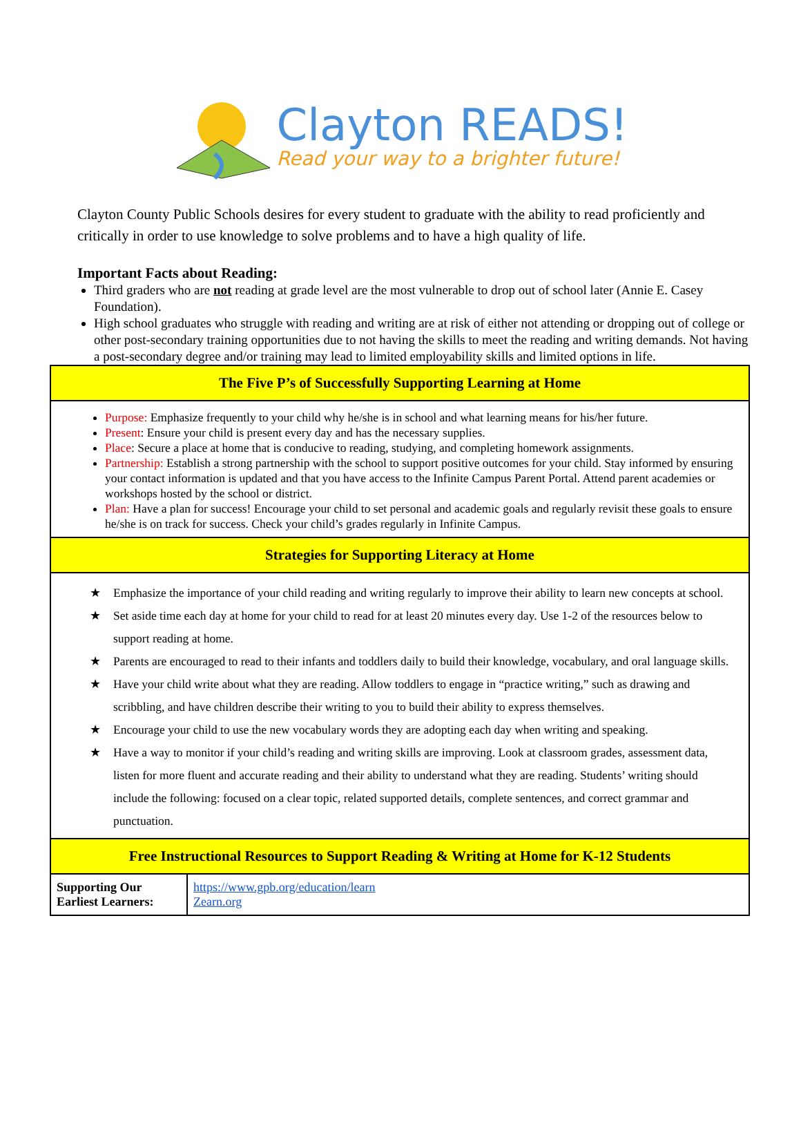Clayton READS!
Read your way to a brighter future!
Clayton County Public Schools desires for every student to graduate with the ability to read proficiently and critically in order to use knowledge to solve problems and to have a high quality of life.
Important Facts about Reading:
Third graders who are not reading at grade level are the most vulnerable to drop out of school later (Annie E. Casey Foundation).
High school graduates who struggle with reading and writing are at risk of either not attending or dropping out of college or other post-secondary training opportunities due to not having the skills to meet the reading and writing demands. Not having a post-secondary degree and/or training may lead to limited employability skills and limited options in life.
| The Five P’s of Successfully Supporting Learning at Home | |
| --- | --- |
| Purpose: Emphasize frequently to your child why he/she is in school and what learning means for his/her future. Present : Ensure your child is present every day and has the necessary supplies. Place : Secure a place at home that is conducive to reading, studying, and completing homework assignments. Partnership: Establish a strong partnership with the school to support positive outcomes for your child. Stay informed by ensuring your contact information is updated and that you have access to the Infinite Campus Parent Portal. Attend parent academies or workshops hosted by the school or district. Plan: Have a plan for success! Encourage your child to set personal and academic goals and regularly revisit these goals to ensure he/she is on track for success. Check your child’s grades regularly in Infinite Campus. | |
| Strategies for Supporting Literacy at Home | |
| ★ Emphasize the importance of your child reading and writing regularly to improve their ability to learn new concepts at school. ★ Set aside time each day at home for your child to read for at least 20 minutes every day. Use 1-2 of the resources below to support reading at home. ★ Parents are encouraged to read to their infants and toddlers daily to build their knowledge, vocabulary, and oral language skills. ★ Have your child write about what they are reading. Allow toddlers to engage in “practice writing,” such as drawing and scribbling, and have children describe their writing to you to build their ability to express themselves. ★ Encourage your child to use the new vocabulary words they are adopting each day when writing and speaking. ★ Have a way to monitor if your child’s reading and writing skills are improving. Look at classroom grades, assessment data, listen for more fluent and accurate reading and their ability to understand what they are reading. Students’ writing should include the following: focused on a clear topic, related supported details, complete sentences, and correct grammar and punctuation. | |
| Free Instructional Resources to Support Reading & Writing at Home for K-12 Students | |
| Supporting Our Earliest Learners: | https://www.gpb.org/education/learn Zearn.org |